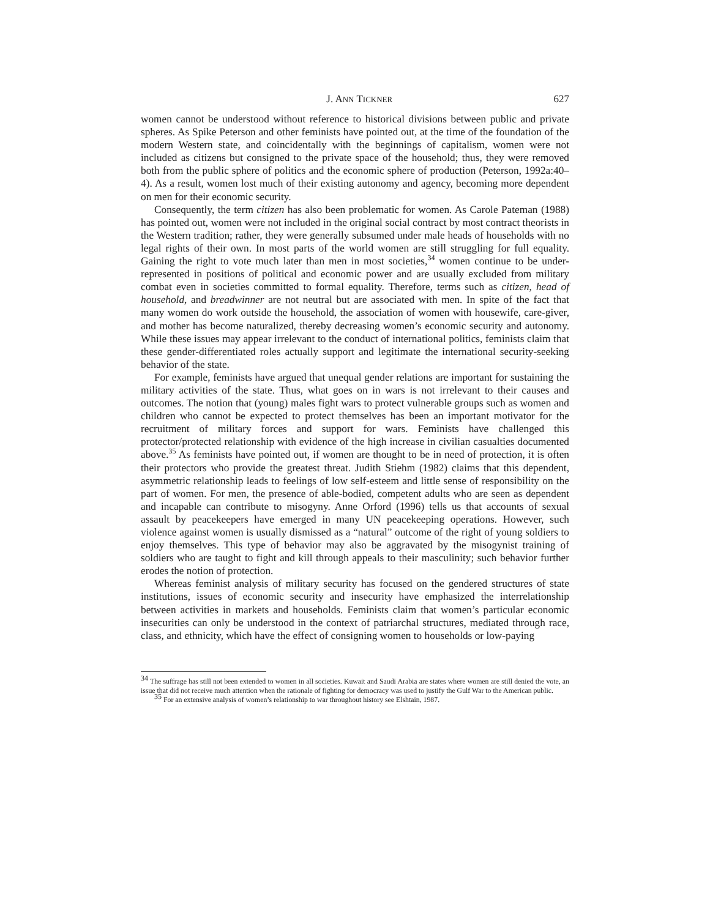J. ANN TICKNER 627
women cannot be understood without reference to historical divisions between public and private spheres. As Spike Peterson and other feminists have pointed out, at the time of the foundation of the modern Western state, and coincidentally with the beginnings of capitalism, women were not included as citizens but consigned to the private space of the household; thus, they were removed both from the public sphere of politics and the economic sphere of production (Peterson, 1992a:40–4). As a result, women lost much of their existing autonomy and agency, becoming more dependent on men for their economic security.
Consequently, the term citizen has also been problematic for women. As Carole Pateman (1988) has pointed out, women were not included in the original social contract by most contract theorists in the Western tradition; rather, they were generally subsumed under male heads of households with no legal rights of their own. In most parts of the world women are still struggling for full equality. Gaining the right to vote much later than men in most societies,<sup>34</sup> women continue to be under- represented in positions of political and economic power and are usually excluded from military combat even in societies committed to formal equality. Therefore, terms such as citizen, head of household, and breadwinner are not neutral but are associated with men. In spite of the fact that many women do work outside the household, the association of women with housewife, care-giver, and mother has become naturalized, thereby decreasing women’s economic security and autonomy. While these issues may appear irrelevant to the conduct of international politics, feminists claim that these gender-differentiated roles actually support and legitimate the international security-seeking behavior of the state.
For example, feminists have argued that unequal gender relations are important for sustaining the military activities of the state. Thus, what goes on in wars is not irrelevant to their causes and outcomes. The notion that (young) males fight wars to protect vulnerable groups such as women and children who cannot be expected to protect themselves has been an important motivator for the recruitment of military forces and support for wars. Feminists have challenged this protector/protected relationship with evidence of the high increase in civilian casualties documented above.<sup>35</sup> As feminists have pointed out, if women are thought to be in need of protection, it is often their protectors who provide the greatest threat. Judith Stiehm (1982) claims that this dependent, asymmetric relationship leads to feelings of low self-esteem and little sense of responsibility on the part of women. For men, the presence of able-bodied, competent adults who are seen as dependent and incapable can contribute to misogyny. Anne Orford (1996) tells us that accounts of sexual assault by peacekeepers have emerged in many UN peacekeeping operations. However, such violence against women is usually dismissed as a “natural” outcome of the right of young soldiers to enjoy themselves. This type of behavior may also be aggravated by the misogynist training of soldiers who are taught to fight and kill through appeals to their masculinity; such behavior further erodes the notion of protection.
Whereas feminist analysis of military security has focused on the gendered structures of state institutions, issues of economic security and insecurity have emphasized the interrelationship between activities in markets and households. Feminists claim that women’s particular economic insecurities can only be understood in the context of patriarchal structures, mediated through race, class, and ethnicity, which have the effect of consigning women to households or low-paying
<sup>34</sup> The suffrage has still not been extended to women in all societies. Kuwait and Saudi Arabia are states where women are still denied the vote, an issue that did not receive much attention when the rationale of fighting for democracy was used to justify the Gulf War to the American public.
<sup>35</sup> For an extensive analysis of women’s relationship to war throughout history see Elshtain, 1987.